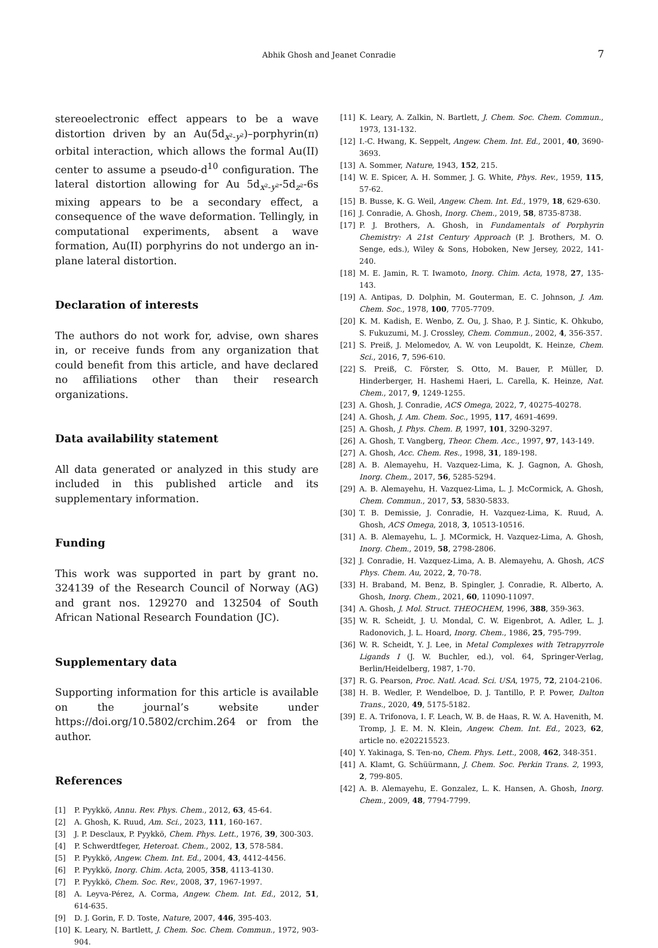Abhik Ghosh and Jeanet Conradie 7
stereoelectronic effect appears to be a wave distortion driven by an Au(5d<sub>x²-y²</sub>)–porphyrin(π) orbital interaction, which allows the formal Au(II) center to assume a pseudo-d<sup>10</sup> configuration. The lateral distortion allowing for Au 5d<sub>x²-y²</sub>-5d<sub>z²</sub>-6s mixing appears to be a secondary effect, a consequence of the wave deformation. Tellingly, in computational experiments, absent a wave formation, Au(II) porphyrins do not undergo an in-plane lateral distortion.
Declaration of interests
The authors do not work for, advise, own shares in, or receive funds from any organization that could benefit from this article, and have declared no affiliations other than their research organizations.
Data availability statement
All data generated or analyzed in this study are included in this published article and its supplementary information.
Funding
This work was supported in part by grant no. 324139 of the Research Council of Norway (AG) and grant nos. 129270 and 132504 of South African National Research Foundation (JC).
Supplementary data
Supporting information for this article is available on the journal’s website under https://doi.org/10.5802/crchim.264 or from the author.
References
[1] P. Pyykkö, Annu. Rev. Phys. Chem., 2012, 63, 45-64.
[2] A. Ghosh, K. Ruud, Am. Sci., 2023, 111, 160-167.
[3] J. P. Desclaux, P. Pyykkö, Chem. Phys. Lett., 1976, 39, 300-303.
[4] P. Schwerdtfeger, Heteroat. Chem., 2002, 13, 578-584.
[5] P. Pyykkö, Angew. Chem. Int. Ed., 2004, 43, 4412-4456.
[6] P. Pyykkö, Inorg. Chim. Acta, 2005, 358, 4113-4130.
[7] P. Pyykkö, Chem. Soc. Rev., 2008, 37, 1967-1997.
[8] A. Leyva-Pérez, A. Corma, Angew. Chem. Int. Ed., 2012, 51, 614-635.
[9] D. J. Gorin, F. D. Toste, Nature, 2007, 446, 395-403.
[10] K. Leary, N. Bartlett, J. Chem. Soc. Chem. Commun., 1972, 903-904.
[11] K. Leary, A. Zalkin, N. Bartlett, J. Chem. Soc. Chem. Commun., 1973, 131-132.
[12] I.-C. Hwang, K. Seppelt, Angew. Chem. Int. Ed., 2001, 40, 3690-3693.
[13] A. Sommer, Nature, 1943, 152, 215.
[14] W. E. Spicer, A. H. Sommer, J. G. White, Phys. Rev., 1959, 115, 57-62.
[15] B. Busse, K. G. Weil, Angew. Chem. Int. Ed., 1979, 18, 629-630.
[16] J. Conradie, A. Ghosh, Inorg. Chem., 2019, 58, 8735-8738.
[17] P. J. Brothers, A. Ghosh, in Fundamentals of Porphyrin Chemistry: A 21st Century Approach (P. J. Brothers, M. O. Senge, eds.), Wiley & Sons, Hoboken, New Jersey, 2022, 141-240.
[18] M. E. Jamin, R. T. Iwamoto, Inorg. Chim. Acta, 1978, 27, 135-143.
[19] A. Antipas, D. Dolphin, M. Gouterman, E. C. Johnson, J. Am. Chem. Soc., 1978, 100, 7705-7709.
[20] K. M. Kadish, E. Wenbo, Z. Ou, J. Shao, P. J. Sintic, K. Ohkubo, S. Fukuzumi, M. J. Crossley, Chem. Commun., 2002, 4, 356-357.
[21] S. Preiß, J. Melomedov, A. W. von Leupoldt, K. Heinze, Chem. Sci., 2016, 7, 596-610.
[22] S. Preiß, C. Förster, S. Otto, M. Bauer, P. Müller, D. Hinderberger, H. Hashemi Haeri, L. Carella, K. Heinze, Nat. Chem., 2017, 9, 1249-1255.
[23] A. Ghosh, J. Conradie, ACS Omega, 2022, 7, 40275-40278.
[24] A. Ghosh, J. Am. Chem. Soc., 1995, 117, 4691-4699.
[25] A. Ghosh, J. Phys. Chem. B, 1997, 101, 3290-3297.
[26] A. Ghosh, T. Vangberg, Theor. Chem. Acc., 1997, 97, 143-149.
[27] A. Ghosh, Acc. Chem. Res., 1998, 31, 189-198.
[28] A. B. Alemayehu, H. Vazquez-Lima, K. J. Gagnon, A. Ghosh, Inorg. Chem., 2017, 56, 5285-5294.
[29] A. B. Alemayehu, H. Vazquez-Lima, L. J. McCormick, A. Ghosh, Chem. Commun., 2017, 53, 5830-5833.
[30] T. B. Demissie, J. Conradie, H. Vazquez-Lima, K. Ruud, A. Ghosh, ACS Omega, 2018, 3, 10513-10516.
[31] A. B. Alemayehu, L. J. MCormick, H. Vazquez-Lima, A. Ghosh, Inorg. Chem., 2019, 58, 2798-2806.
[32] J. Conradie, H. Vazquez-Lima, A. B. Alemayehu, A. Ghosh, ACS Phys. Chem. Au, 2022, 2, 70-78.
[33] H. Braband, M. Benz, B. Spingler, J. Conradie, R. Alberto, A. Ghosh, Inorg. Chem., 2021, 60, 11090-11097.
[34] A. Ghosh, J. Mol. Struct. THEOCHEM, 1996, 388, 359-363.
[35] W. R. Scheidt, J. U. Mondal, C. W. Eigenbrot, A. Adler, L. J. Radonovich, J. L. Hoard, Inorg. Chem., 1986, 25, 795-799.
[36] W. R. Scheidt, Y. J. Lee, in Metal Complexes with Tetrapyrrole Ligands I (J. W. Buchler, ed.), vol. 64, Springer-Verlag, Berlin/Heidelberg, 1987, 1-70.
[37] R. G. Pearson, Proc. Natl. Acad. Sci. USA, 1975, 72, 2104-2106.
[38] H. B. Wedler, P. Wendelboe, D. J. Tantillo, P. P. Power, Dalton Trans., 2020, 49, 5175-5182.
[39] E. A. Trifonova, I. F. Leach, W. B. de Haas, R. W. A. Havenith, M. Tromp, J. E. M. N. Klein, Angew. Chem. Int. Ed., 2023, 62, article no. e202215523.
[40] Y. Yakinaga, S. Ten-no, Chem. Phys. Lett., 2008, 462, 348-351.
[41] A. Klamt, G. Schüürmann, J. Chem. Soc. Perkin Trans. 2, 1993, 2, 799-805.
[42] A. B. Alemayehu, E. Gonzalez, L. K. Hansen, A. Ghosh, Inorg. Chem., 2009, 48, 7794-7799.